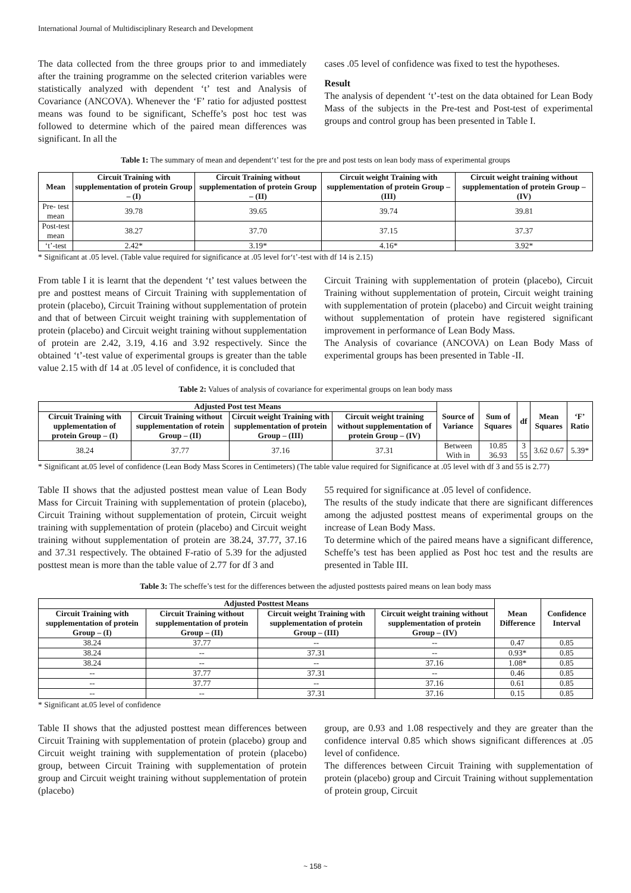International Journal of Multidisciplinary Research and Development
The data collected from the three groups prior to and immediately after the training programme on the selected criterion variables were statistically analyzed with dependent ‘t’ test and Analysis of Covariance (ANCOVA). Whenever the ‘F’ ratio for adjusted posttest means was found to be significant, Scheffe’s post hoc test was followed to determine which of the paired mean differences was significant. In all the
cases .05 level of confidence was fixed to test the hypotheses.
Result
The analysis of dependent ‘t’-test on the data obtained for Lean Body Mass of the subjects in the Pre-test and Post-test of experimental groups and control group has been presented in Table I.
Table 1: The summary of mean and dependent‘t’ test for the pre and post tests on lean body mass of experimental groups
| Mean | Circuit Training with supplementation of protein Group – (I) | Circuit Training without supplementation of protein Group – (II) | Circuit weight Training with supplementation of protein Group – (III) | Circuit weight training without supplementation of protein Group – (IV) |
| --- | --- | --- | --- | --- |
| Pre- test mean | 39.78 | 39.65 | 39.74 | 39.81 |
| Post-test mean | 38.27 | 37.70 | 37.15 | 37.37 |
| ‘t’-test | 2.42* | 3.19* | 4.16* | 3.92* |
* Significant at .05 level. (Table value required for significance at .05 level for‘t’-test with df 14 is 2.15)
From table I it is learnt that the dependent ‘t’ test values between the pre and posttest means of Circuit Training with supplementation of protein (placebo), Circuit Training without supplementation of protein and that of between Circuit weight training with supplementation of protein (placebo) and Circuit weight training without supplementation of protein are 2.42, 3.19, 4.16 and 3.92 respectively. Since the obtained ‘t’-test value of experimental groups is greater than the table value 2.15 with df 14 at .05 level of confidence, it is concluded that
Circuit Training with supplementation of protein (placebo), Circuit Training without supplementation of protein, Circuit weight training with supplementation of protein (placebo) and Circuit weight training without supplementation of protein have registered significant improvement in performance of Lean Body Mass.
The Analysis of covariance (ANCOVA) on Lean Body Mass of experimental groups has been presented in Table -II.
Table 2: Values of analysis of covariance for experimental groups on lean body mass
| Adjusted Post test Means | | | | Source of Variance | Sum of Squares | df | Mean Squares | ‘F’ Ratio |
| --- | --- | --- | --- | --- | --- | --- | --- | --- |
| Circuit Training with upplementation of protein Group – (I) | Circuit Training without supplementation of rotein Group – (II) | Circuit weight Training with supplementation of protein Group – (III) | Circuit weight training without supplementation of protein Group – (IV) | | | | | |
| 38.24 | 37.77 | 37.16 | 37.31 | Between With in | 10.85 36.93 | 3 55 | 3.62 0.67 | 5.39* |
* Significant at.05 level of confidence (Lean Body Mass Scores in Centimeters) (The table value required for Significance at .05 level with df 3 and 55 is 2.77)
Table II shows that the adjusted posttest mean value of Lean Body Mass for Circuit Training with supplementation of protein (placebo), Circuit Training without supplementation of protein, Circuit weight training with supplementation of protein (placebo) and Circuit weight training without supplementation of protein are 38.24, 37.77, 37.16 and 37.31 respectively. The obtained F-ratio of 5.39 for the adjusted posttest mean is more than the table value of 2.77 for df 3 and
55 required for significance at .05 level of confidence.
The results of the study indicate that there are significant differences among the adjusted posttest means of experimental groups on the increase of Lean Body Mass.
To determine which of the paired means have a significant difference, Scheffe’s test has been applied as Post hoc test and the results are presented in Table III.
Table 3: The scheffe’s test for the differences between the adjusted posttests paired means on lean body mass
| Adjusted Posttest Means | | | | Mean Difference | Confidence Interval |
| --- | --- | --- | --- | --- | --- |
| Circuit Training with supplementation of protein Group – (I) | Circuit Training without supplementation of protein Group – (II) | Circuit weight Training with supplementation of protein Group – (III) | Circuit weight training without supplementation of protein Group – (IV) | | |
| 38.24 | 37.77 | -- | -- | 0.47 | 0.85 |
| 38.24 | -- | 37.31 | -- | 0.93* | 0.85 |
| 38.24 | -- | -- | 37.16 | 1.08* | 0.85 |
| -- | 37.77 | 37.31 | -- | 0.46 | 0.85 |
| -- | 37.77 | -- | 37.16 | 0.61 | 0.85 |
| -- | -- | 37.31 | 37.16 | 0.15 | 0.85 |
* Significant at.05 level of confidence
Table II shows that the adjusted posttest mean differences between Circuit Training with supplementation of protein (placebo) group and Circuit weight training with supplementation of protein (placebo) group, between Circuit Training with supplementation of protein group and Circuit weight training without supplementation of protein (placebo)
group, are 0.93 and 1.08 respectively and they are greater than the confidence interval 0.85 which shows significant differences at .05 level of confidence.
The differences between Circuit Training with supplementation of protein (placebo) group and Circuit Training without supplementation of protein group, Circuit
~ 158 ~